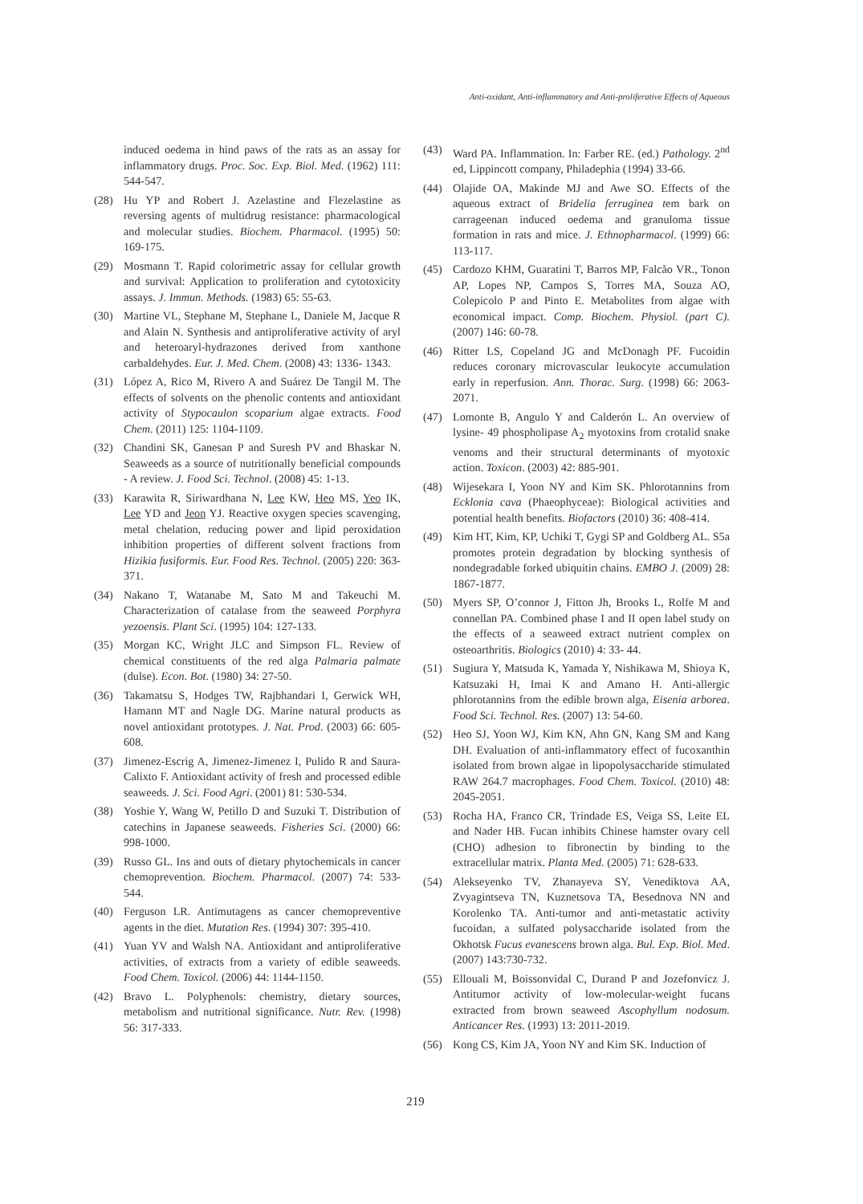Anti-oxidant, Anti-inflammatory and Anti-proliferative Effects of Aqueous
induced oedema in hind paws of the rats as an assay for inflammatory drugs. Proc. Soc. Exp. Biol. Med. (1962) 111: 544-547.
(28) Hu YP and Robert J. Azelastine and Flezelastine as reversing agents of multidrug resistance: pharmacological and molecular studies. Biochem. Pharmacol. (1995) 50: 169-175.
(29) Mosmann T. Rapid colorimetric assay for cellular growth and survival: Application to proliferation and cytotoxicity assays. J. Immun. Methods. (1983) 65: 55-63.
(30) Martine VL, Stephane M, Stephane L, Daniele M, Jacque R and Alain N. Synthesis and antiproliferative activity of aryl and heteroaryl-hydrazones derived from xanthone carbaldehydes. Eur. J. Med. Chem. (2008) 43: 1336- 1343.
(31) López A, Rico M, Rivero A and Suárez De Tangil M. The effects of solvents on the phenolic contents and antioxidant activity of Stypocaulon scoparium algae extracts. Food Chem. (2011) 125: 1104-1109.
(32) Chandini SK, Ganesan P and Suresh PV and Bhaskar N. Seaweeds as a source of nutritionally beneficial compounds - A review. J. Food Sci. Technol. (2008) 45: 1-13.
(33) Karawita R, Siriwardhana N, Lee KW, Heo MS, Yeo IK, Lee YD and Jeon YJ. Reactive oxygen species scavenging, metal chelation, reducing power and lipid peroxidation inhibition properties of different solvent fractions from Hizikia fusiformis. Eur. Food Res. Technol. (2005) 220: 363-371.
(34) Nakano T, Watanabe M, Sato M and Takeuchi M. Characterization of catalase from the seaweed Porphyra yezoensis. Plant Sci. (1995) 104: 127-133.
(35) Morgan KC, Wright JLC and Simpson FL. Review of chemical constituents of the red alga Palmaria palmate (dulse). Econ. Bot. (1980) 34: 27-50.
(36) Takamatsu S, Hodges TW, Rajbhandari I, Gerwick WH, Hamann MT and Nagle DG. Marine natural products as novel antioxidant prototypes. J. Nat. Prod. (2003) 66: 605-608.
(37) Jimenez-Escrig A, Jimenez-Jimenez I, Pulido R and Saura-Calixto F. Antioxidant activity of fresh and processed edible seaweeds. J. Sci. Food Agri. (2001) 81: 530-534.
(38) Yoshie Y, Wang W, Petillo D and Suzuki T. Distribution of catechins in Japanese seaweeds. Fisheries Sci. (2000) 66: 998-1000.
(39) Russo GL. Ins and outs of dietary phytochemicals in cancer chemoprevention. Biochem. Pharmacol. (2007) 74: 533-544.
(40) Ferguson LR. Antimutagens as cancer chemopreventive agents in the diet. Mutation Res. (1994) 307: 395-410.
(41) Yuan YV and Walsh NA. Antioxidant and antiproliferative activities, of extracts from a variety of edible seaweeds. Food Chem. Toxicol. (2006) 44: 1144-1150.
(42) Bravo L. Polyphenols: chemistry, dietary sources, metabolism and nutritional significance. Nutr. Rev. (1998) 56: 317-333.
(43) Ward PA. Inflammation. In: Farber RE. (ed.) Pathology. 2<sup>nd</sup> ed, Lippincott company, Philadephia (1994) 33-66.
(44) Olajide OA, Makinde MJ and Awe SO. Effects of the aqueous extract of Bridelia ferruginea tem bark on carrageenan induced oedema and granuloma tissue formation in rats and mice. J. Ethnopharmacol. (1999) 66: 113-117.
(45) Cardozo KHM, Guaratini T, Barros MP, Falcão VR., Tonon AP, Lopes NP, Campos S, Torres MA, Souza AO, Colepicolo P and Pinto E. Metabolites from algae with economical impact. Comp. Biochem. Physiol. (part C). (2007) 146: 60-78.
(46) Ritter LS, Copeland JG and McDonagh PF. Fucoidin reduces coronary microvascular leukocyte accumulation early in reperfusion. Ann. Thorac. Surg. (1998) 66: 2063-2071.
(47) Lomonte B, Angulo Y and Calderón L. An overview of lysine- 49 phospholipase A<sub>2</sub> myotoxins from crotalid snake venoms and their structural determinants of myotoxic action. Toxicon. (2003) 42: 885-901.
(48) Wijesekara I, Yoon NY and Kim SK. Phlorotannins from Ecklonia cava (Phaeophyceae): Biological activities and potential health benefits. Biofactors (2010) 36: 408-414.
(49) Kim HT, Kim, KP, Uchiki T, Gygi SP and Goldberg AL. S5a promotes protein degradation by blocking synthesis of nondegradable forked ubiquitin chains. EMBO J. (2009) 28: 1867-1877.
(50) Myers SP, O’connor J, Fitton Jh, Brooks L, Rolfe M and connellan PA. Combined phase I and II open label study on the effects of a seaweed extract nutrient complex on osteoarthritis. Biologics (2010) 4: 33- 44.
(51) Sugiura Y, Matsuda K, Yamada Y, Nishikawa M, Shioya K, Katsuzaki H, Imai K and Amano H. Anti-allergic phlorotannins from the edible brown alga, Eisenia arborea. Food Sci. Technol. Res. (2007) 13: 54-60.
(52) Heo SJ, Yoon WJ, Kim KN, Ahn GN, Kang SM and Kang DH. Evaluation of anti-inflammatory effect of fucoxanthin isolated from brown algae in lipopolysaccharide stimulated RAW 264.7 macrophages. Food Chem. Toxicol. (2010) 48: 2045-2051.
(53) Rocha HA, Franco CR, Trindade ES, Veiga SS, Leite EL and Nader HB. Fucan inhibits Chinese hamster ovary cell (CHO) adhesion to fibronectin by binding to the extracellular matrix. Planta Med. (2005) 71: 628-633.
(54) Alekseyenko TV, Zhanayeva SY, Venediktova AA, Zvyagintseva TN, Kuznetsova TA, Besednova NN and Korolenko TA. Anti-tumor and anti-metastatic activity fucoidan, a sulfated polysaccharide isolated from the Okhotsk Fucus evanescens brown alga. Bul. Exp. Biol. Med. (2007) 143:730-732.
(55) Ellouali M, Boissonvidal C, Durand P and Jozefonvicz J. Antitumor activity of low-molecular-weight fucans extracted from brown seaweed Ascophyllum nodosum. Anticancer Res. (1993) 13: 2011-2019.
(56) Kong CS, Kim JA, Yoon NY and Kim SK. Induction of
219